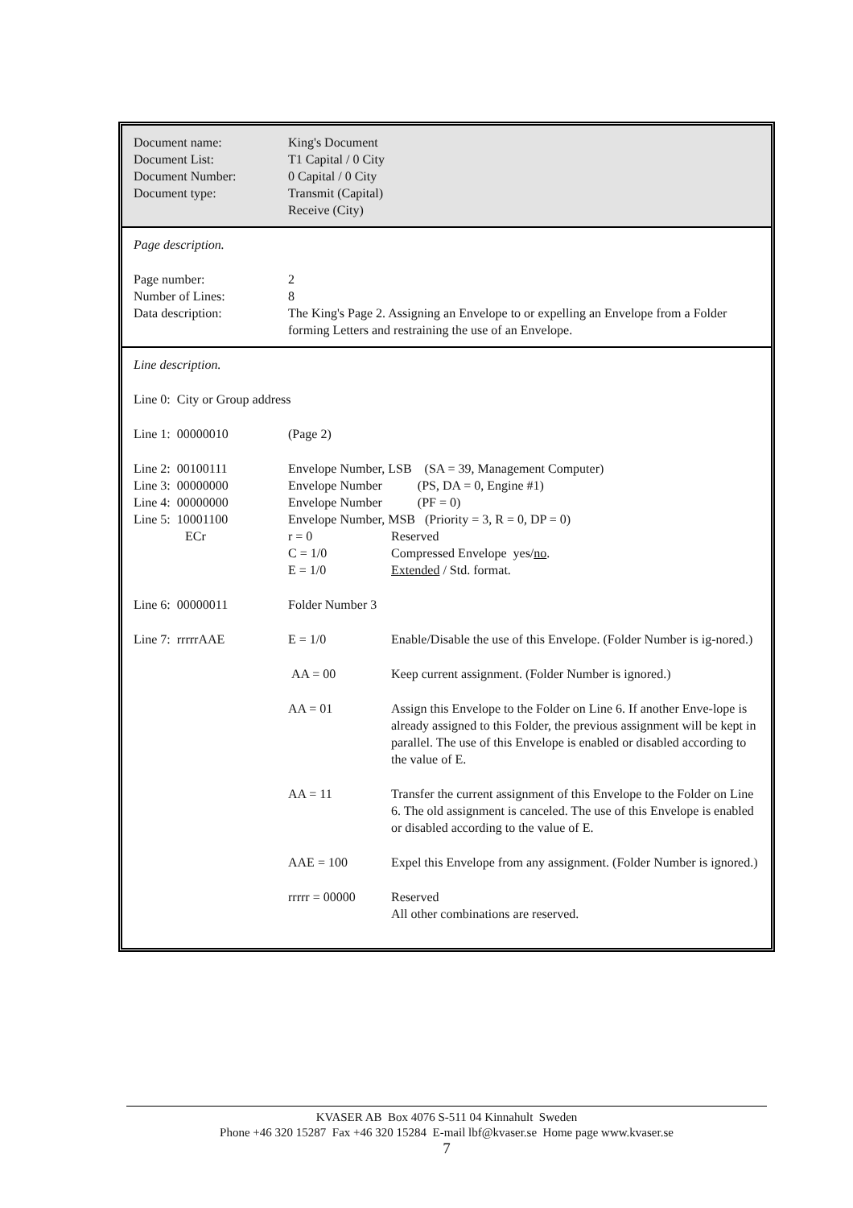| Document name: | King's Document |
| Document List: | T1 Capital / 0 City |
| Document Number: | 0 Capital / 0 City |
| Document type: | Transmit (Capital) Receive (City) |
| Page description. | |
| Page number: | 2 |
| Number of Lines: | 8 |
| Data description: | The King's Page 2. Assigning an Envelope to or expelling an Envelope from a Folder forming Letters and restraining the use of an Envelope. |
| Line description. | | |
| Line 0: City or Group address | | |
| Line 1: 00000010 | (Page 2) | |
| Line 2: 00100111 | Envelope Number, LSB (SA = 39, Management Computer) | |
| Line 3: 00000000 | Envelope Number (PS, DA = 0, Engine #1) | |
| Line 4: 00000000 | Envelope Number (PF = 0) | |
| Line 5: 10001100 | Envelope Number, MSB (Priority = 3, R = 0, DP = 0) | |
| ECr | r = 0 | Reserved |
| | C = 1/0 | Compressed Envelope yes/ no . |
| | E = 1/0 | Extended / Std. format. |
| Line 6: 00000011 | Folder Number 3 | |
| Line 7: rrrrrAAE | E = 1/0 | Enable/Disable the use of this Envelope. (Folder Number is ig-nored.) |
| | AA = 00 | Keep current assignment. (Folder Number is ignored.) |
| | AA = 01 | Assign this Envelope to the Folder on Line 6. If another Enve-lope is already assigned to this Folder, the previous assignment will be kept in parallel. The use of this Envelope is enabled or disabled according to the value of E. |
| | AA = 11 | Transfer the current assignment of this Envelope to the Folder on Line 6. The old assignment is canceled. The use of this Envelope is enabled or disabled according to the value of E. |
| | AAE = 100 | Expel this Envelope from any assignment. (Folder Number is ignored.) |
| | rrrrr = 00000 | Reserved All other combinations are reserved. |
KVASER AB Box 4076 S-511 04 Kinnahult Sweden
Phone +46 320 15287 Fax +46 320 15284 E-mail lbf@kvaser.se Home page www.kvaser.se
7